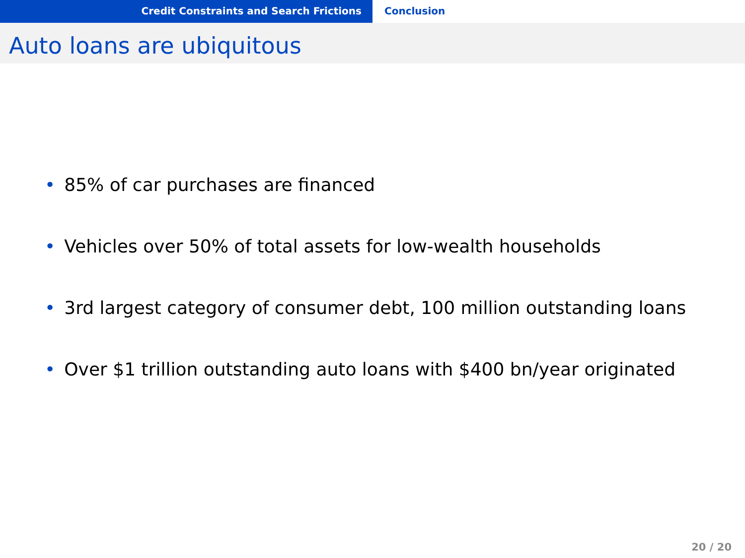Credit Constraints and Search Frictions Conclusion
Auto loans are ubiquitous
• 85% of car purchases are financed
• Vehicles over 50% of total assets for low-wealth households
• 3rd largest category of consumer debt, 100 million outstanding loans
• Over $1 trillion outstanding auto loans with $400 bn/year originated
20 / 20